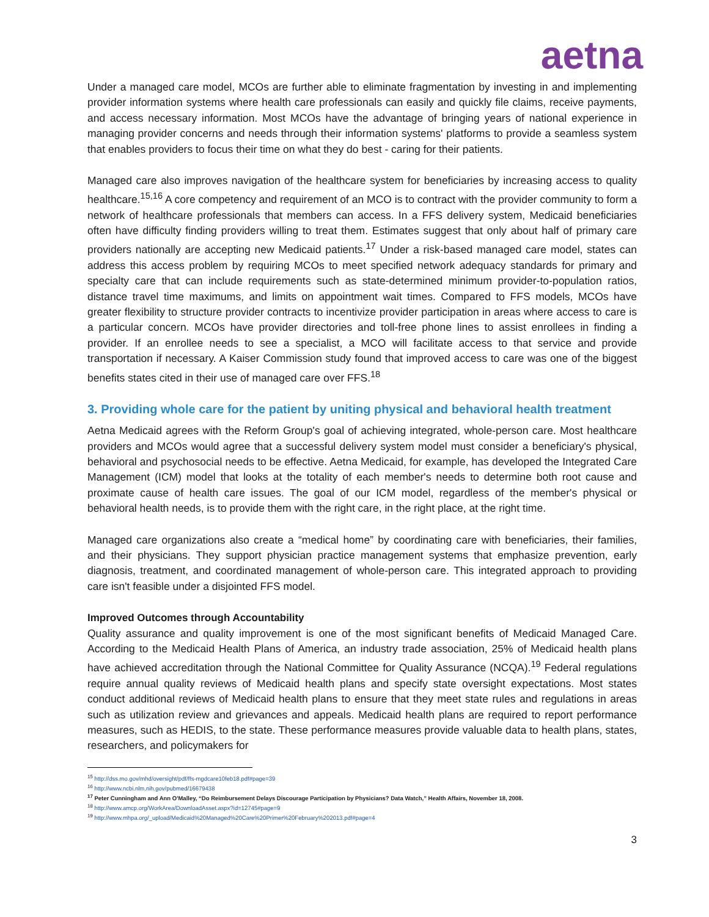aetna
Under a managed care model, MCOs are further able to eliminate fragmentation by investing in and implementing provider information systems where health care professionals can easily and quickly file claims, receive payments, and access necessary information. Most MCOs have the advantage of bringing years of national experience in managing provider concerns and needs through their information systems' platforms to provide a seamless system that enables providers to focus their time on what they do best - caring for their patients.
Managed care also improves navigation of the healthcare system for beneficiaries by increasing access to quality healthcare.<sup>15,16</sup> A core competency and requirement of an MCO is to contract with the provider community to form a network of healthcare professionals that members can access. In a FFS delivery system, Medicaid beneficiaries often have difficulty finding providers willing to treat them. Estimates suggest that only about half of primary care providers nationally are accepting new Medicaid patients.<sup>17</sup> Under a risk-based managed care model, states can address this access problem by requiring MCOs to meet specified network adequacy standards for primary and specialty care that can include requirements such as state-determined minimum provider-to-population ratios, distance travel time maximums, and limits on appointment wait times. Compared to FFS models, MCOs have greater flexibility to structure provider contracts to incentivize provider participation in areas where access to care is a particular concern. MCOs have provider directories and toll-free phone lines to assist enrollees in finding a provider. If an enrollee needs to see a specialist, a MCO will facilitate access to that service and provide transportation if necessary. A Kaiser Commission study found that improved access to care was one of the biggest benefits states cited in their use of managed care over FFS.<sup>18</sup>
3. Providing whole care for the patient by uniting physical and behavioral health treatment
Aetna Medicaid agrees with the Reform Group's goal of achieving integrated, whole-person care. Most healthcare providers and MCOs would agree that a successful delivery system model must consider a beneficiary's physical, behavioral and psychosocial needs to be effective. Aetna Medicaid, for example, has developed the Integrated Care Management (ICM) model that looks at the totality of each member's needs to determine both root cause and proximate cause of health care issues. The goal of our ICM model, regardless of the member's physical or behavioral health needs, is to provide them with the right care, in the right place, at the right time.
Managed care organizations also create a “medical home” by coordinating care with beneficiaries, their families, and their physicians. They support physician practice management systems that emphasize prevention, early diagnosis, treatment, and coordinated management of whole-person care. This integrated approach to providing care isn't feasible under a disjointed FFS model.
Improved Outcomes through Accountability
Quality assurance and quality improvement is one of the most significant benefits of Medicaid Managed Care. According to the Medicaid Health Plans of America, an industry trade association, 25% of Medicaid health plans have achieved accreditation through the National Committee for Quality Assurance (NCQA).<sup>19</sup> Federal regulations require annual quality reviews of Medicaid health plans and specify state oversight expectations. Most states conduct additional reviews of Medicaid health plans to ensure that they meet state rules and regulations in areas such as utilization review and grievances and appeals. Medicaid health plans are required to report performance measures, such as HEDIS, to the state. These performance measures provide valuable data to health plans, states, researchers, and policymakers for
<sup>15</sup> http://dss.mo.gov/mhd/oversight/pdf/ffs-mgdcare10feb18.pdf#page=39
<sup>16</sup> http://www.ncbi.nlm.nih.gov/pubmed/16679438
<sup>17</sup> Peter Cunningham and Ann O'Malley, “Do Reimbursement Delays Discourage Participation by Physicians? Data Watch,” Health Affairs, November 18, 2008.
<sup>18</sup> http://www.amcp.org/WorkArea/DownloadAsset.aspx?id=12745#page=9
<sup>19</sup> http://www.mhpa.org/_upload/Medicaid%20Managed%20Care%20Primer%20February%202013.pdf#page=4
3